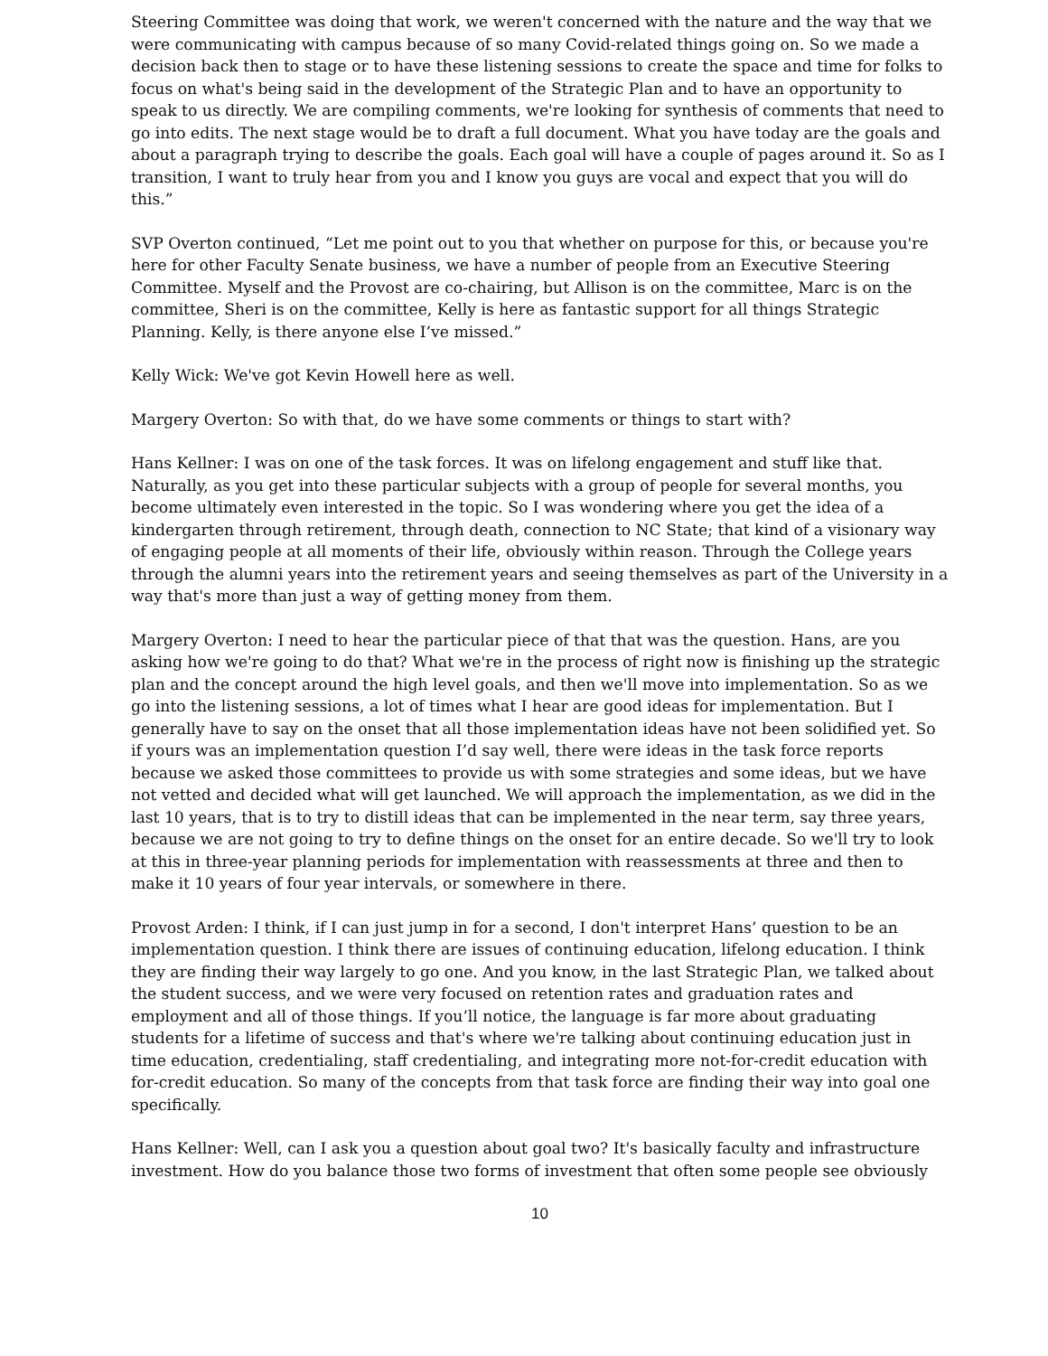Steering Committee was doing that work, we weren't concerned with the nature and the way that we were communicating with campus because of so many Covid-related things going on. So we made a decision back then to stage or to have these listening sessions to create the space and time for folks to focus on what's being said in the development of the Strategic Plan and to have an opportunity to speak to us directly. We are compiling comments, we're looking for synthesis of comments that need to go into edits. The next stage would be to draft a full document. What you have today are the goals and about a paragraph trying to describe the goals. Each goal will have a couple of pages around it. So as I transition, I want to truly hear from you and I know you guys are vocal and expect that you will do this.”
SVP Overton continued, “Let me point out to you that whether on purpose for this, or because you're here for other Faculty Senate business, we have a number of people from an Executive Steering Committee. Myself and the Provost are co-chairing, but Allison is on the committee, Marc is on the committee, Sheri is on the committee, Kelly is here as fantastic support for all things Strategic Planning. Kelly, is there anyone else I’ve missed.”
Kelly Wick: We've got Kevin Howell here as well.
Margery Overton: So with that, do we have some comments or things to start with?
Hans Kellner: I was on one of the task forces. It was on lifelong engagement and stuff like that. Naturally, as you get into these particular subjects with a group of people for several months, you become ultimately even interested in the topic. So I was wondering where you get the idea of a kindergarten through retirement, through death, connection to NC State; that kind of a visionary way of engaging people at all moments of their life, obviously within reason. Through the College years through the alumni years into the retirement years and seeing themselves as part of the University in a way that's more than just a way of getting money from them.
Margery Overton: I need to hear the particular piece of that that was the question. Hans, are you asking how we're going to do that? What we're in the process of right now is finishing up the strategic plan and the concept around the high level goals, and then we'll move into implementation. So as we go into the listening sessions, a lot of times what I hear are good ideas for implementation. But I generally have to say on the onset that all those implementation ideas have not been solidified yet. So if yours was an implementation question I’d say well, there were ideas in the task force reports because we asked those committees to provide us with some strategies and some ideas, but we have not vetted and decided what will get launched. We will approach the implementation, as we did in the last 10 years, that is to try to distill ideas that can be implemented in the near term, say three years, because we are not going to try to define things on the onset for an entire decade. So we'll try to look at this in three-year planning periods for implementation with reassessments at three and then to make it 10 years of four year intervals, or somewhere in there.
Provost Arden: I think, if I can just jump in for a second, I don't interpret Hans’ question to be an implementation question. I think there are issues of continuing education, lifelong education. I think they are finding their way largely to go one. And you know, in the last Strategic Plan, we talked about the student success, and we were very focused on retention rates and graduation rates and employment and all of those things. If you’ll notice, the language is far more about graduating students for a lifetime of success and that's where we're talking about continuing education just in time education, credentialing, staff credentialing, and integrating more not-for-credit education with for-credit education. So many of the concepts from that task force are finding their way into goal one specifically.
Hans Kellner: Well, can I ask you a question about goal two? It's basically faculty and infrastructure investment. How do you balance those two forms of investment that often some people see obviously
10